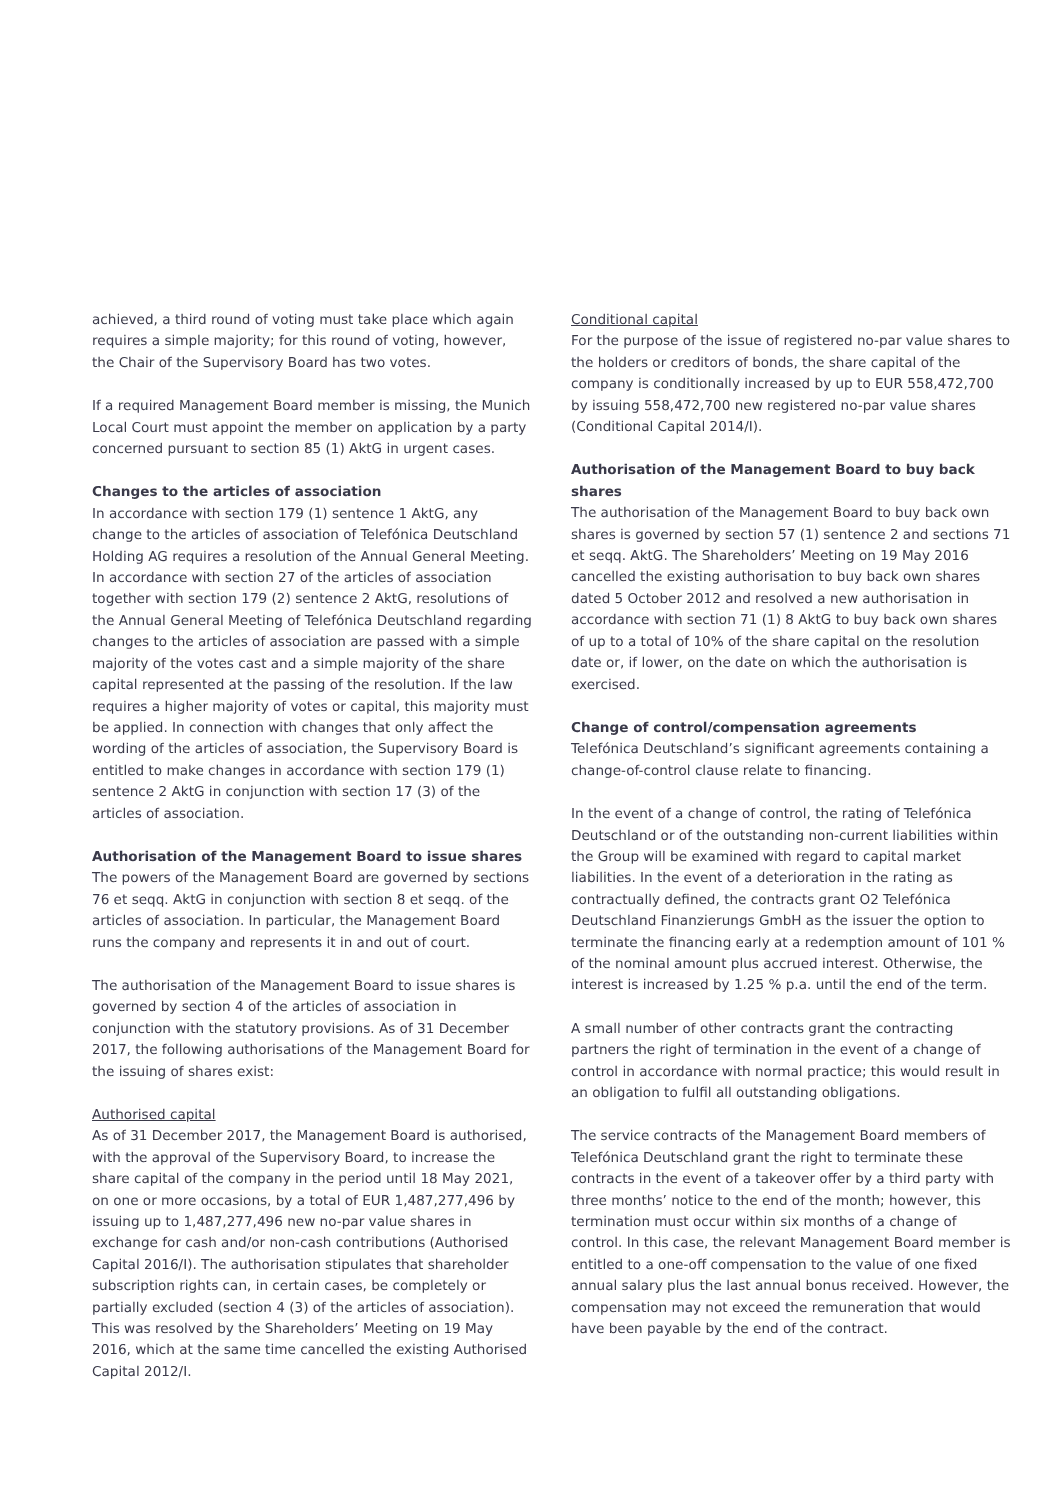achieved, a third round of voting must take place which again requires a simple majority; for this round of voting, however, the Chair of the Supervisory Board has two votes.
If a required Management Board member is missing, the Munich Local Court must appoint the member on application by a party concerned pursuant to section 85 (1) AktG in urgent cases.
Changes to the articles of association
In accordance with section 179 (1) sentence 1 AktG, any change to the articles of association of Telefónica Deutschland Holding AG requires a resolution of the Annual General Meeting. In accordance with section 27 of the articles of association together with section 179 (2) sentence 2 AktG, resolutions of the Annual General Meeting of Telefónica Deutschland regarding changes to the articles of association are passed with a simple majority of the votes cast and a simple majority of the share capital repre­sented at the passing of the resolution. If the law requires a higher majority of votes or capital, this majority must be applied. In connection with changes that only affect the wording of the articles of association, the Supervisory Board is entitled to make changes in accordance with section 179 (1) sentence 2 AktG in conjunction with section 17 (3) of the articles of association.
Authorisation of the Management Board to issue shares
The powers of the Management Board are governed by sections 76 et seqq. AktG in conjunction with section 8 et seqq. of the articles of association. In particular, the Management Board runs the company and represents it in and out of court.
The authorisation of the Management Board to issue shares is governed by section 4 of the articles of association in conjunction with the statutory provisions. As of 31 December 2017, the following authorisations of the Management Board for the issuing of shares exist:
Authorised capital
As of 31 December 2017, the Management Board is authorised, with the approval of the Supervisory Board, to increase the share capital of the company in the period until 18 May 2021, on one or more occasions, by a total of EUR 1,487,277,496 by issuing up to 1,487,277,496 new no-par value shares in exchange for cash and/or non-cash contributions (Authorised Capital 2016/I). The authorisation stipulates that shareholder subscription rights can, in certain cases, be completely or partially excluded (section 4 (3) of the articles of association). This was resolved by the Shareholders’ Meeting on 19 May 2016, which at the same time cancelled the existing Authorised Capital 2012/I.
Conditional capital
For the purpose of the issue of registered no-par value shares to the holders or creditors of bonds, the share capital of the company is conditionally increased by up to EUR 558,472,700 by issuing 558,472,700 new registered no-par value shares (Conditional Capital 2014/I).
Authorisation of the Management Board to buy back shares
The authorisation of the Management Board to buy back own shares is governed by section 57 (1) sentence 2 and sections 71 et seqq. AktG. The Shareholders’ Meeting on 19 May 2016 cancelled the existing authorisation to buy back own shares dated 5 October 2012 and resolved a new authorisation in accordance with section 71 (1) 8 AktG to buy back own shares of up to a total of 10% of the share capital on the resolution date or, if lower, on the date on which the authorisation is exercised.
Change of control/compensation agreements
Telefónica Deutschland’s significant agreements containing a change-of-control clause relate to financing.
In the event of a change of control, the rating of Telefónica Deutschland or of the outstanding non-current liabilities within the Group will be examined with regard to capital market liabilities. In the event of a deterioration in the rating as contractually defined, the contracts grant O2 Telefónica Deutschland Finanzierungs GmbH as the issuer the option to terminate the financing early at a redemption amount of 101 % of the nominal amount plus accrued interest. Otherwise, the interest is increased by 1.25 % p.a. until the end of the term.
A small number of other contracts grant the contracting partners the right of termination in the event of a change of control in accordance with normal practice; this would result in an obliga­tion to fulfil all outstanding obligations.
The service contracts of the Management Board members of Telefónica Deutschland grant the right to terminate these contracts in the event of a takeover offer by a third party with three months’ notice to the end of the month; however, this termination must occur within six months of a change of control. In this case, the relevant Management Board member is entitled to a one-off compensation to the value of one fixed annual salary plus the last annual bonus received. However, the compensation may not exceed the remuneration that would have been payable by the end of the contract.